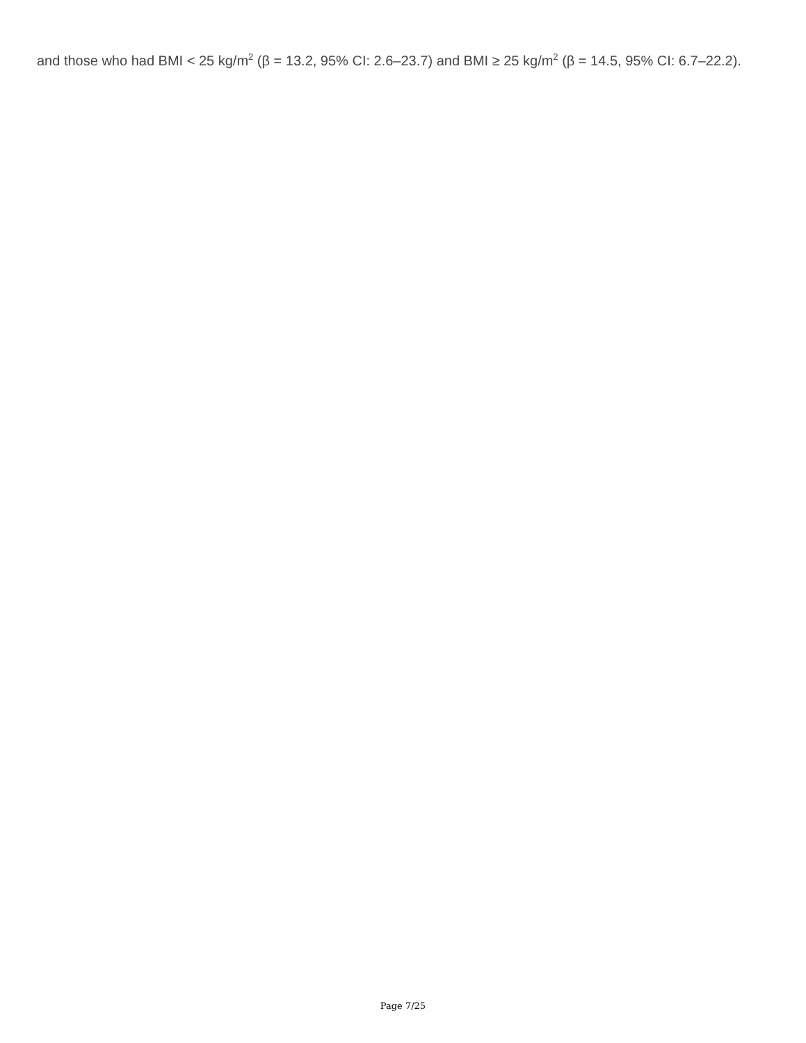and those who had BMI < 25 kg/m<sup>2</sup> (β = 13.2, 95% CI: 2.6–23.7) and BMI ≥ 25 kg/m<sup>2</sup> (β = 14.5, 95% CI: 6.7–22.2).
Page 7/25